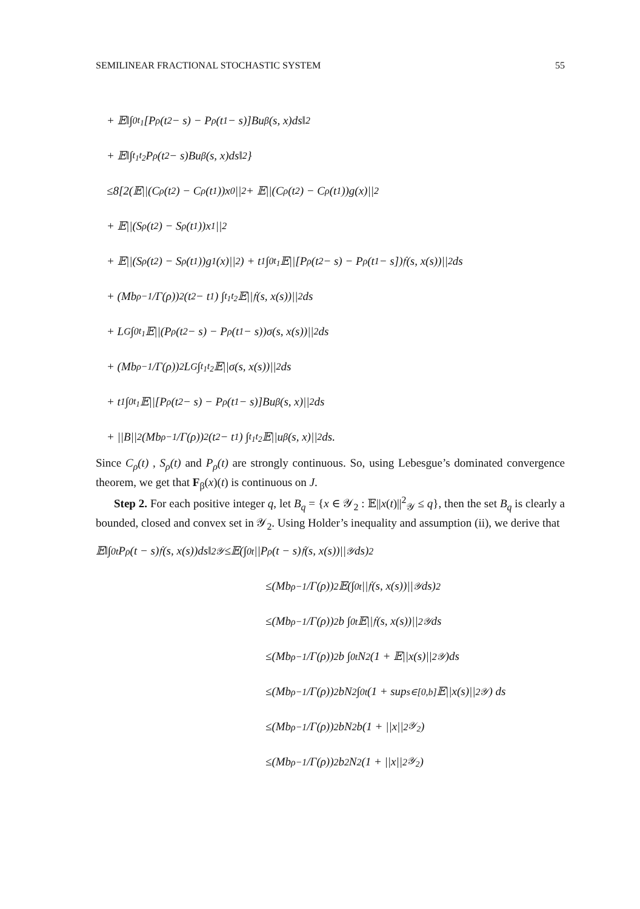SEMILINEAR FRACTIONAL STOCHASTIC SYSTEM 55
+ 𝔼‖∫<sub>0</sub><sup>t<sub>1</sub></sup> [P<sub>ρ</sub>(t<sub>2</sub> − s) − P<sub>ρ</sub>(t<sub>1</sub> − s)]Bu<sup>β</sup>(s, x)ds‖<sup>2</sup>
+ 𝔼‖∫<sub>t<sub>1</sub></sub><sup>t<sub>2</sub></sup> P<sub>ρ</sub>(t<sub>2</sub> − s)Bu<sup>β</sup>(s, x)ds‖<sup>2</sup>}
≤8[2(𝔼||(C<sub>ρ</sub>(t<sub>2</sub>) − C<sub>ρ</sub>(t<sub>1</sub>))x<sub>0</sub>||<sup>2</sup> + 𝔼||(C<sub>ρ</sub>(t<sub>2</sub>) − C<sub>ρ</sub>(t<sub>1</sub>))g(x)||<sup>2</sup>
+ 𝔼||(S<sub>ρ</sub>(t<sub>2</sub>) − S<sub>ρ</sub>(t<sub>1</sub>))x<sub>1</sub>||<sup>2</sup>
+ 𝔼||(S<sub>ρ</sub>(t<sub>2</sub>) − S<sub>ρ</sub>(t<sub>1</sub>))g<sub>1</sub>(x)||<sup>2</sup>) + t<sub>1</sub> ∫<sub>0</sub><sup>t<sub>1</sub></sup> 𝔼||[P<sub>ρ</sub>(t<sub>2</sub> − s) − P<sub>ρ</sub>(t<sub>1</sub> − s])𝔣(s, x(s))||<sup>2</sup>ds
+ (Mb<sup>ρ−1</sup>/Γ(ρ))<sup>2</sup> (t<sub>2</sub> − t<sub>1</sub>) ∫<sub>t<sub>1</sub></sub><sup>t<sub>2</sub></sup> 𝔼||𝔣(s, x(s))||<sup>2</sup>ds
+ L<sub>G</sub> ∫<sub>0</sub><sup>t<sub>1</sub></sup> 𝔼||(P<sub>ρ</sub>(t<sub>2</sub> − s) − P<sub>ρ</sub>(t<sub>1</sub> − s))σ(s, x(s))||<sup>2</sup>ds
+ (Mb<sup>ρ−1</sup>/Γ(ρ))<sup>2</sup> L<sub>G</sub> ∫<sub>t<sub>1</sub></sub><sup>t<sub>2</sub></sup> 𝔼||σ(s, x(s))||<sup>2</sup>ds
+ t<sub>1</sub> ∫<sub>0</sub><sup>t<sub>1</sub></sup> 𝔼||[P<sub>ρ</sub>(t<sub>2</sub> − s) − P<sub>ρ</sub>(t<sub>1</sub> − s)]Bu<sup>β</sup>(s, x)||<sup>2</sup>ds
+ ||B||<sup>2</sup>(Mb<sup>ρ−1</sup>/Γ(ρ))<sup>2</sup> (t<sub>2</sub> − t<sub>1</sub>) ∫<sub>t<sub>1</sub></sub><sup>t<sub>2</sub></sup> 𝔼||u<sup>β</sup>(s, x)||<sup>2</sup>ds.
Since C<sub>ρ</sub>(t) , S<sub>ρ</sub>(t) and P<sub>ρ</sub>(t) are strongly continuous. So, using Lebesgue’s dominated convergence theorem, we get that F<sub>β</sub>(x)(t) is continuous on J.
Step 2. For each positive integer q, let B<sub>q</sub> = {x ∈ 𝒴<sub>2</sub> : 𝔼||x(t)||<sup>2</sup><sub>𝒴</sub> ≤ q}, then the set B<sub>q</sub> is clearly a bounded, closed and convex set in 𝒴<sub>2</sub>. Using Holder’s inequality and assumption (ii), we derive that
𝔼‖∫<sub>0</sub><sup>t</sup> P<sub>ρ</sub>(t − s)𝔣(s, x(s))ds‖<sup>2</sup><sub>𝒴</sub> ≤𝔼(∫<sub>0</sub><sup>t</sup> ||P<sub>ρ</sub>(t − s)𝔣(s, x(s))||<sub>𝒴</sub>ds)<sup>2</sup>
≤(Mb<sup>ρ−1</sup>/Γ(ρ))<sup>2</sup> 𝔼(∫<sub>0</sub><sup>t</sup> ||𝔣(s, x(s))||<sub>𝒴</sub>ds)<sup>2</sup>
≤(Mb<sup>ρ−1</sup>/Γ(ρ))<sup>2</sup> b ∫<sub>0</sub><sup>t</sup> 𝔼||𝔣(s, x(s))||<sup>2</sup><sub>𝒴</sub>ds
≤(Mb<sup>ρ−1</sup>/Γ(ρ))<sup>2</sup> b ∫<sub>0</sub><sup>t</sup> N<sub>2</sub>(1 + 𝔼||x(s)||<sup>2</sup><sub>𝒴</sub>)ds
≤(Mb<sup>ρ−1</sup>/Γ(ρ))<sup>2</sup> bN<sub>2</sub> ∫<sub>0</sub><sup>t</sup> (1 + sup<sub>s∈[0,b]</sub> 𝔼||x(s)||<sup>2</sup><sub>𝒴</sub>) ds
≤(Mb<sup>ρ−1</sup>/Γ(ρ))<sup>2</sup> bN<sub>2</sub>b(1 + ||x||<sup>2</sup><sub>𝒴<sub>2</sub></sub>)
≤(Mb<sup>ρ−1</sup>/Γ(ρ))<sup>2</sup> b<sup>2</sup>N<sub>2</sub>(1 + ||x||<sup>2</sup><sub>𝒴<sub>2</sub></sub>)